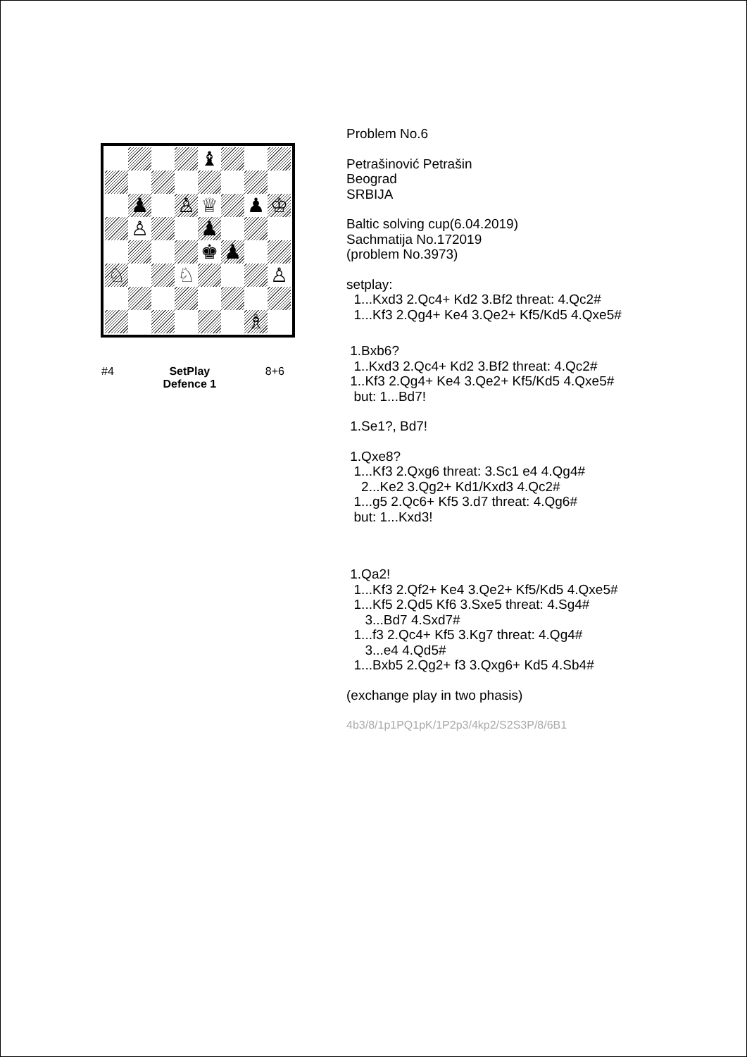| | | | | ♝ | | | |
| | ♟ | | ♙ | ♕ | | ♟ | ♔ |
| | ♙ | | | ♟ | | | |
| | | | | ♚ | ♟ | | |
| ♘ | | | ♘ | | | | ♙ |
| | | | | | | ♗ | |
#4 SetPlay
Defence 1 8+6
Problem No.6
Petrašinović Petrašin Beograd SRBIJA
Baltic solving cup(6.04.2019) Sachmatija No.172019 (problem No.3973)
setplay: 1...Kxd3 2.Qc4+ Kd2 3.Bf2 threat: 4.Qc2# 1...Kf3 2.Qg4+ Ke4 3.Qe2+ Kf5/Kd5 4.Qxe5#
1.Bxb6? 1..Kxd3 2.Qc4+ Kd2 3.Bf2 threat: 4.Qc2# 1..Kf3 2.Qg4+ Ke4 3.Qe2+ Kf5/Kd5 4.Qxe5# but: 1...Bd7!
1.Se1?, Bd7!
1.Qxe8? 1...Kf3 2.Qxg6 threat: 3.Sc1 e4 4.Qg4# 2...Ke2 3.Qg2+ Kd1/Kxd3 4.Qc2# 1...g5 2.Qc6+ Kf5 3.d7 threat: 4.Qg6# but: 1...Kxd3!
1.Qa2! 1...Kf3 2.Qf2+ Ke4 3.Qe2+ Kf5/Kd5 4.Qxe5# 1...Kf5 2.Qd5 Kf6 3.Sxe5 threat: 4.Sg4# 3...Bd7 4.Sxd7# 1...f3 2.Qc4+ Kf5 3.Kg7 threat: 4.Qg4# 3...e4 4.Qd5# 1...Bxb5 2.Qg2+ f3 3.Qxg6+ Kd5 4.Sb4#
(exchange play in two phasis)
4b3/8/1p1PQ1pK/1P2p3/4kp2/S2S3P/8/6B1